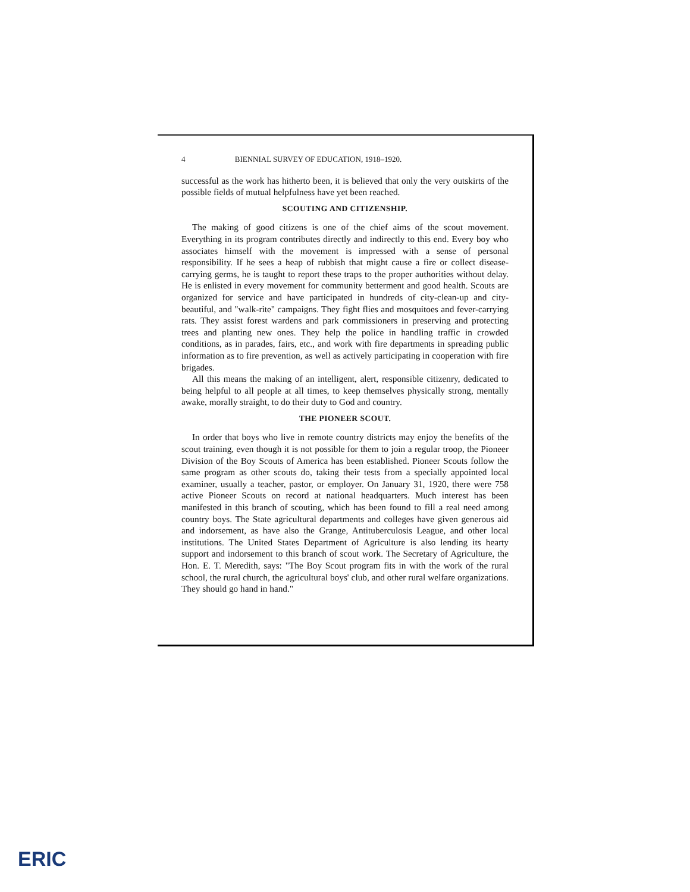4 BIENNIAL SURVEY OF EDUCATION, 1918–1920.
successful as the work has hitherto been, it is believed that only the very outskirts of the possible fields of mutual helpfulness have yet been reached.
SCOUTING AND CITIZENSHIP.
The making of good citizens is one of the chief aims of the scout movement. Everything in its program contributes directly and indirectly to this end. Every boy who associates himself with the movement is impressed with a sense of personal responsibility. If he sees a heap of rubbish that might cause a fire or collect disease-carrying germs, he is taught to report these traps to the proper authorities without delay. He is enlisted in every movement for community betterment and good health. Scouts are organized for service and have participated in hundreds of city-clean-up and city-beautiful, and "walk-rite" campaigns. They fight flies and mosquitoes and fever-carrying rats. They assist forest wardens and park commissioners in preserving and protecting trees and planting new ones. They help the police in handling traffic in crowded conditions, as in parades, fairs, etc., and work with fire departments in spreading public information as to fire prevention, as well as actively participating in cooperation with fire brigades.
All this means the making of an intelligent, alert, responsible citizenry, dedicated to being helpful to all people at all times, to keep themselves physically strong, mentally awake, morally straight, to do their duty to God and country.
THE PIONEER SCOUT.
In order that boys who live in remote country districts may enjoy the benefits of the scout training, even though it is not possible for them to join a regular troop, the Pioneer Division of the Boy Scouts of America has been established. Pioneer Scouts follow the same program as other scouts do, taking their tests from a specially appointed local examiner, usually a teacher, pastor, or employer. On January 31, 1920, there were 758 active Pioneer Scouts on record at national headquarters. Much interest has been manifested in this branch of scouting, which has been found to fill a real need among country boys. The State agricultural departments and colleges have given generous aid and indorsement, as have also the Grange, Antituberculosis League, and other local institutions. The United States Department of Agriculture is also lending its hearty support and indorsement to this branch of scout work. The Secretary of Agriculture, the Hon. E. T. Meredith, says: "The Boy Scout program fits in with the work of the rural school, the rural church, the agricultural boys' club, and other rural welfare organizations. They should go hand in hand."
ERIC